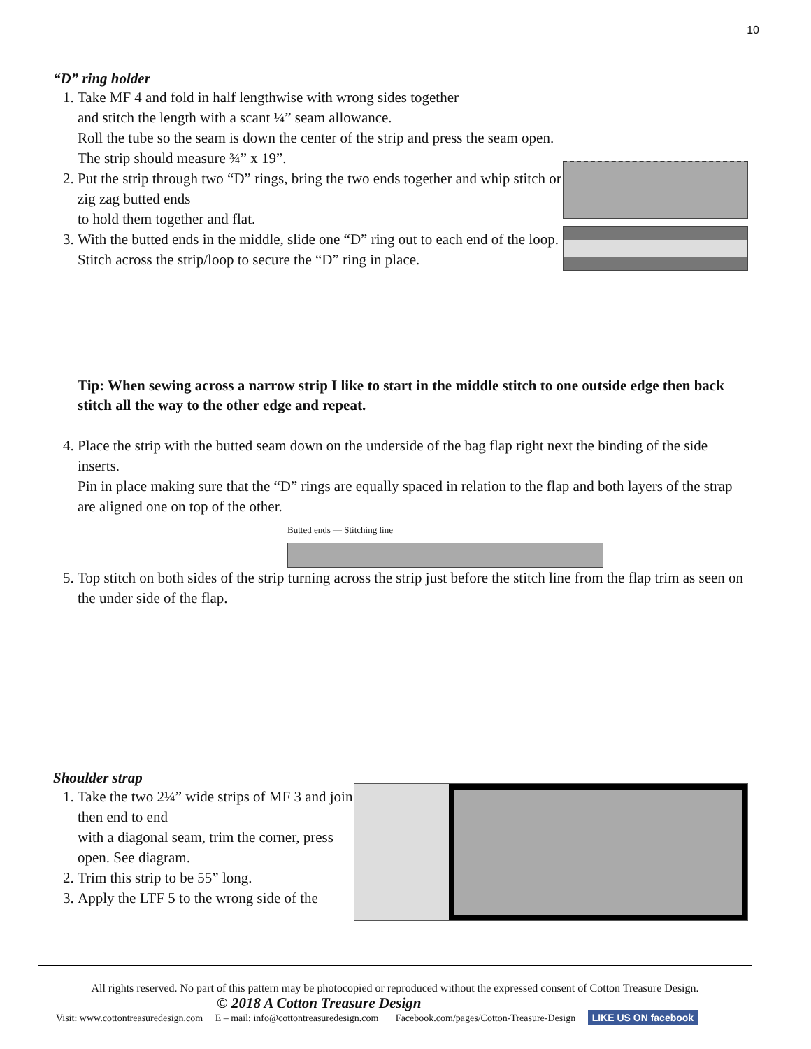10
“D” ring holder
1. Take MF 4 and fold in half lengthwise with wrong sides together
and stitch the length with a scant ¼” seam allowance.
Roll the tube so the seam is down the center of the strip and press the seam open.
The strip should measure ¾” x 19”.
2. Put the strip through two “D” rings, bring the two ends together and whip stitch or zig zag butted ends
to hold them together and flat.
3. With the butted ends in the middle, slide one “D” ring out to each end of the loop.
Stitch across the strip/loop to secure the “D” ring in place.
Tip: When sewing across a narrow strip I like to start in the middle stitch to one outside edge then back stitch all the way to the other edge and repeat.
4. Place the strip with the butted seam down on the underside of the bag flap right next the binding of the side inserts.
Pin in place making sure that the “D” rings are equally spaced in relation to the flap and both layers of the strap are aligned one on top of the other.
Butted ends — Stitching line
5. Top stitch on both sides of the strip turning across the strip just before the stitch line from the flap trim as seen on the under side of the flap.
Shoulder strap
1. Take the two 2¼” wide strips of MF 3 and join then end to end
with a diagonal seam, trim the corner, press open. See diagram.
2. Trim this strip to be 55” long.
3. Apply the LTF 5 to the wrong side of the
All rights reserved. No part of this pattern may be photocopied or reproduced without the expressed consent of Cotton Treasure Design.
© 2018 A Cotton Treasure Design
Visit: www.cottontreasuredesign.com E – mail: info@cottontreasuredesign.com Facebook.com/pages/Cotton-Treasure-Design LIKE US ON facebook